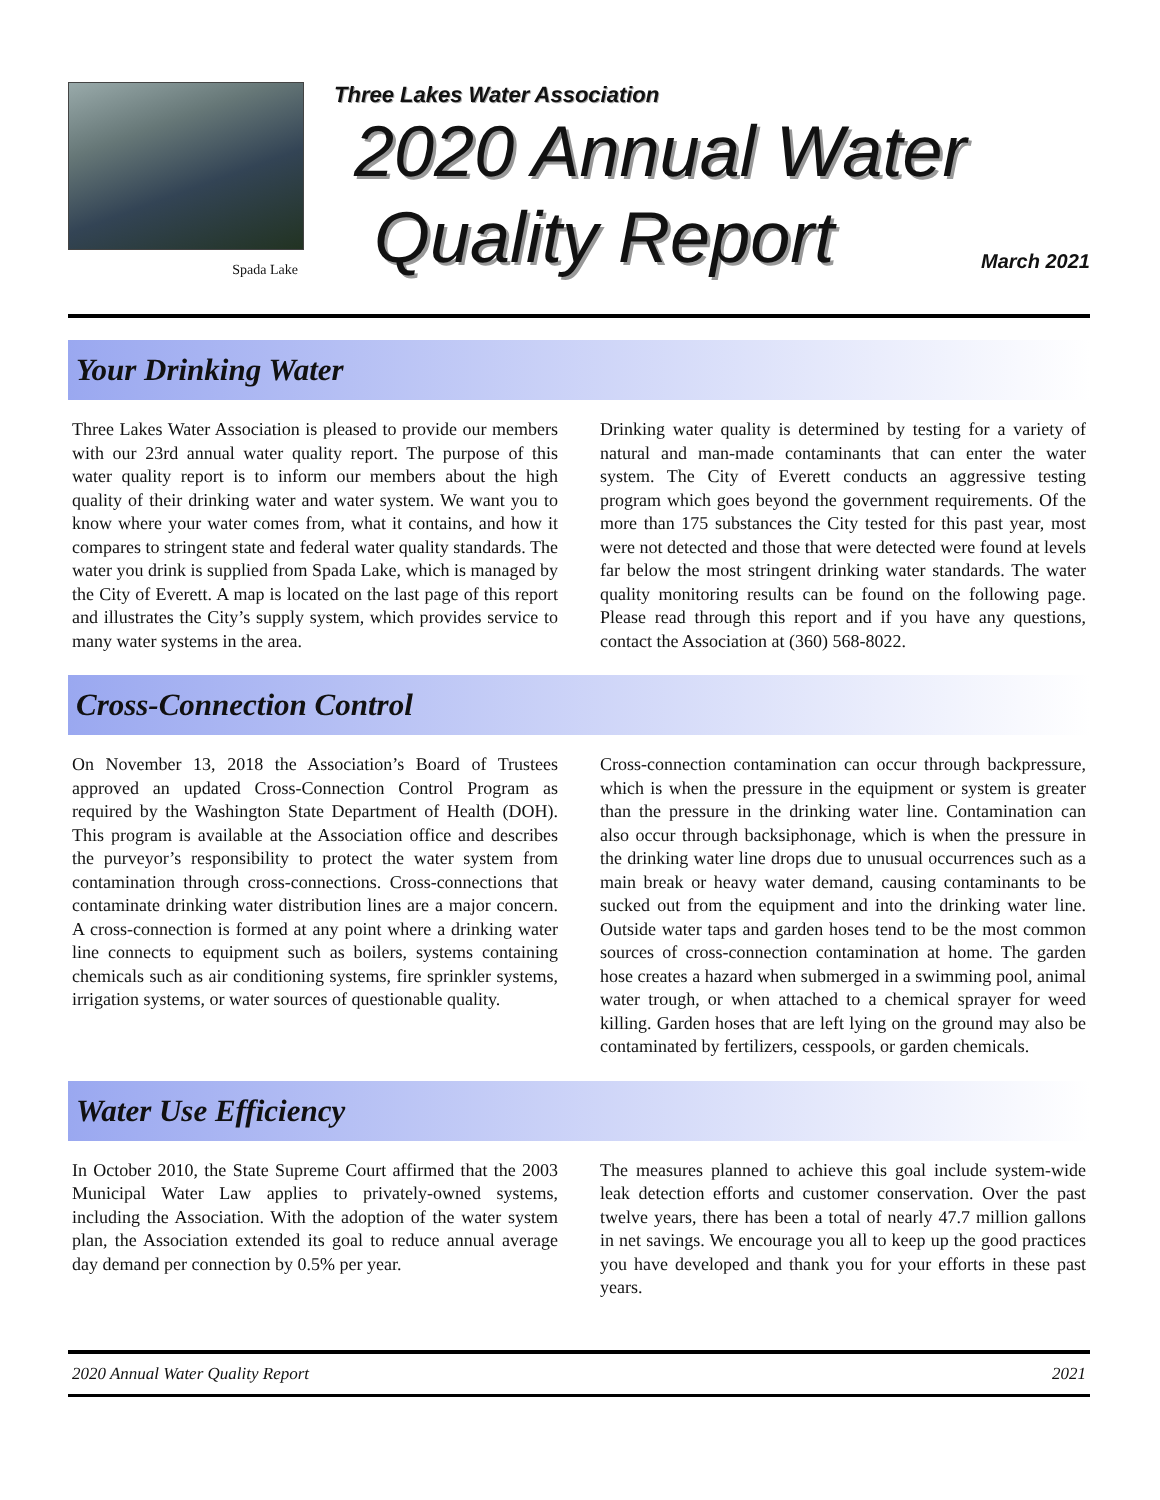Spada Lake
Three Lakes Water Association
2020 Annual Water
Quality Report
March 2021
Your Drinking Water
Three Lakes Water Association is pleased to provide our members with our 23rd annual water quality report. The purpose of this water quality report is to inform our members about the high quality of their drinking water and water system. We want you to know where your water comes from, what it contains, and how it compares to stringent state and federal water quality standards. The water you drink is supplied from Spada Lake, which is managed by the City of Everett. A map is located on the last page of this report and illustrates the City’s supply system, which provides service to many water systems in the area.
Drinking water quality is determined by testing for a variety of natural and man-made contaminants that can enter the water system. The City of Everett conducts an aggressive testing program which goes beyond the government requirements. Of the more than 175 substances the City tested for this past year, most were not detected and those that were detected were found at levels far below the most stringent drinking water standards. The water quality monitoring results can be found on the following page. Please read through this report and if you have any questions, contact the Association at (360) 568-8022.
Cross-Connection Control
On November 13, 2018 the Association’s Board of Trustees approved an updated Cross-Connection Control Program as required by the Washington State Department of Health (DOH). This program is available at the Association office and describes the purveyor’s responsibility to protect the water system from contamination through cross-connections. Cross-connections that contaminate drinking water distribution lines are a major concern. A cross-connection is formed at any point where a drinking water line connects to equipment such as boilers, systems containing chemicals such as air conditioning systems, fire sprinkler systems, irrigation systems, or water sources of questionable quality.
Cross-connection contamination can occur through backpressure, which is when the pressure in the equipment or system is greater than the pressure in the drinking water line. Contamination can also occur through backsiphonage, which is when the pressure in the drinking water line drops due to unusual occurrences such as a main break or heavy water demand, causing contaminants to be sucked out from the equipment and into the drinking water line. Outside water taps and garden hoses tend to be the most common sources of cross-connection contamination at home. The garden hose creates a hazard when submerged in a swimming pool, animal water trough, or when attached to a chemical sprayer for weed killing. Garden hoses that are left lying on the ground may also be contaminated by fertilizers, cesspools, or garden chemicals.
Water Use Efficiency
In October 2010, the State Supreme Court affirmed that the 2003 Municipal Water Law applies to privately-owned systems, including the Association. With the adoption of the water system plan, the Association extended its goal to reduce annual average day demand per connection by 0.5% per year.
The measures planned to achieve this goal include system-wide leak detection efforts and customer conservation. Over the past twelve years, there has been a total of nearly 47.7 million gallons in net savings. We encourage you all to keep up the good practices you have developed and thank you for your efforts in these past years.
2020 Annual Water Quality Report 2021